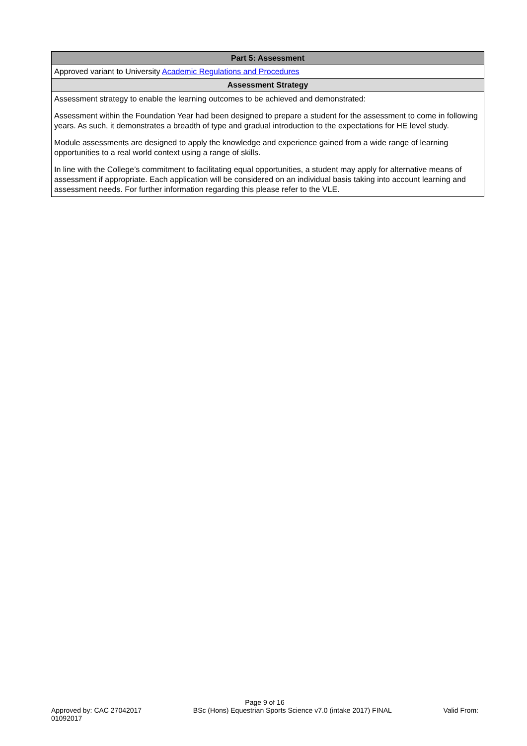| Part 5: Assessment |
| --- |
| Approved variant to University Academic Regulations and Procedures |
| Assessment Strategy |
| Assessment strategy to enable the learning outcomes to be achieved and demonstrated: Assessment within the Foundation Year had been designed to prepare a student for the assessment to come in following years. As such, it demonstrates a breadth of type and gradual introduction to the expectations for HE level study. Module assessments are designed to apply the knowledge and experience gained from a wide range of learning opportunities to a real world context using a range of skills. In line with the College’s commitment to facilitating equal opportunities, a student may apply for alternative means of assessment if appropriate. Each application will be considered on an individual basis taking into account learning and assessment needs. For further information regarding this please refer to the VLE. |
Page 9 of 16
Approved by: CAC 27042017 BSc (Hons) Equestrian Sports Science v7.0 (intake 2017) FINAL Valid From:
01092017